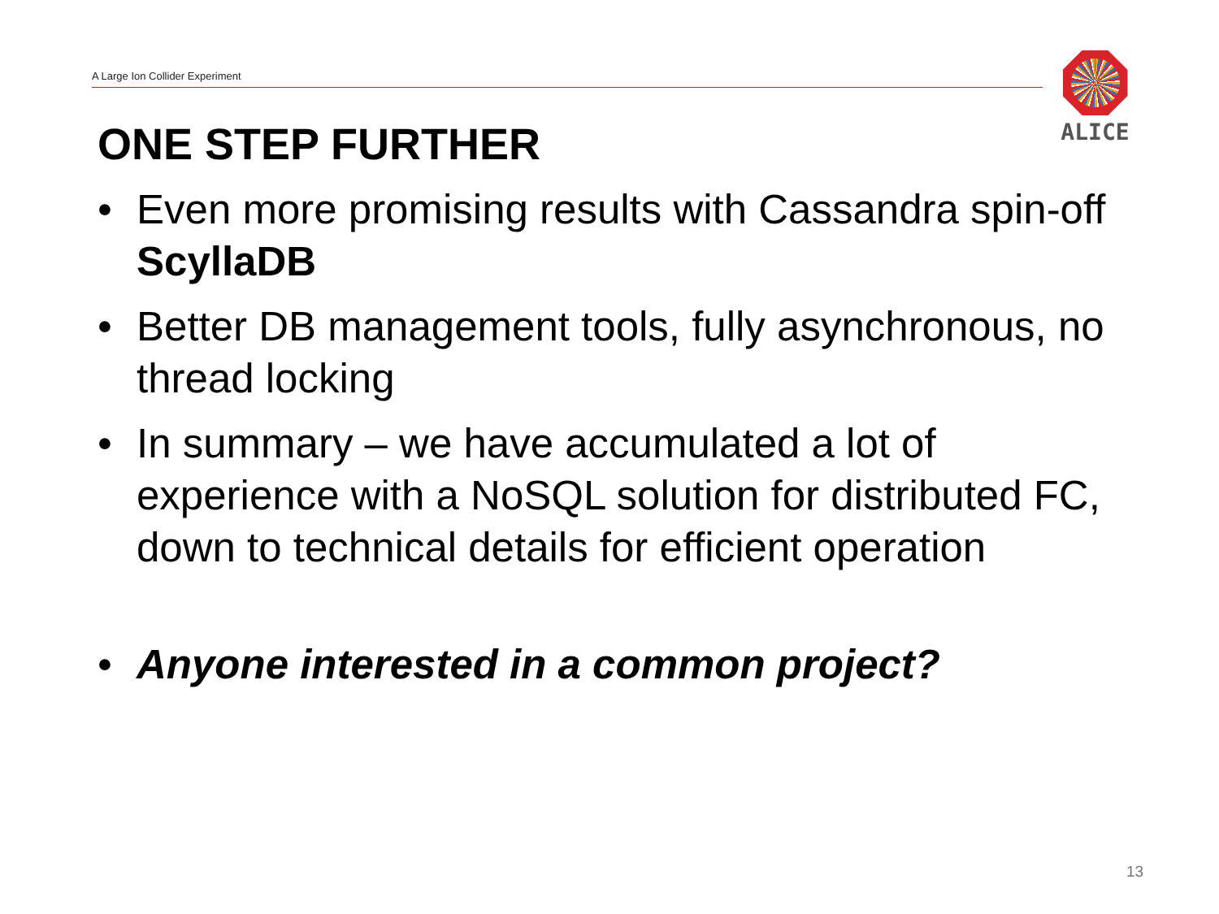A Large Ion Collider Experiment
ALICE
ONE STEP FURTHER
• Even more promising results with Cassandra spin-off ScyllaDB
• Better DB management tools, fully asynchronous, no thread locking
• In summary – we have accumulated a lot of experience with a NoSQL solution for distributed FC, down to technical details for efficient operation
• Anyone interested in a common project?
13